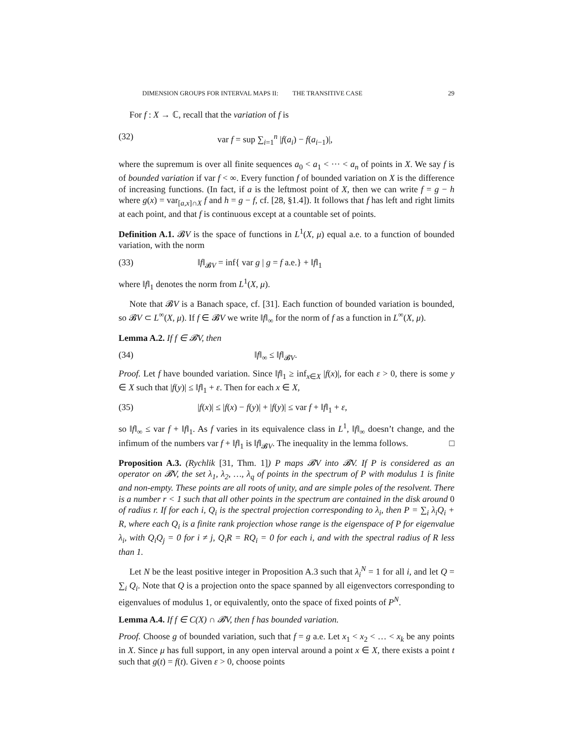DIMENSION GROUPS FOR INTERVAL MAPS II: THE TRANSITIVE CASE 29
For f : X → ℂ, recall that the variation of f is
(32) var f = sup ∑<sub>i=1</sub><sup>n</sup> |f(a<sub>i</sub>) − f(a<sub>i−1</sub>)|,
where the supremum is over all finite sequences a<sub>0</sub> < a<sub>1</sub> < ··· < a<sub>n</sub> of points in X. We say f is of bounded variation if var f < ∞. Every function f of bounded variation on X is the difference of increasing functions. (In fact, if a is the leftmost point of X, then we can write f = g − h where g(x) = var<sub>[a,x]∩X</sub> f and h = g − f, cf. [28, §1.4]). It follows that f has left and right limits at each point, and that f is continuous except at a countable set of points.
Definition A.1. 𝓑V is the space of functions in L<sup>1</sup>(X, μ) equal a.e. to a function of bounded variation, with the norm
(33) ‖f‖<sub>𝓑V</sub> = inf{ var g | g = f a.e.} + ‖f‖<sub>1</sub>
where ‖f‖<sub>1</sub> denotes the norm from L<sup>1</sup>(X, μ).
Note that 𝓑V is a Banach space, cf. [31]. Each function of bounded variation is bounded, so 𝓑V ⊂ L<sup>∞</sup>(X, μ). If f ∈ 𝓑V we write ‖f‖<sub>∞</sub> for the norm of f as a function in L<sup>∞</sup>(X, μ).
Lemma A.2. If f ∈ 𝓑V, then
(34) ‖f‖<sub>∞</sub> ≤ ‖f‖<sub>𝓑V</sub>.
Proof. Let f have bounded variation. Since ‖f‖<sub>1</sub> ≥ inf<sub>x∈X</sub> |f(x)|, for each ε > 0, there is some y ∈ X such that |f(y)| ≤ ‖f‖<sub>1</sub> + ε. Then for each x ∈ X,
(35) |f(x)| ≤ |f(x) − f(y)| + |f(y)| ≤ var f + ‖f‖<sub>1</sub> + ε,
so ‖f‖<sub>∞</sub> ≤ var f + ‖f‖<sub>1</sub>. As f varies in its equivalence class in L<sup>1</sup>, ‖f‖<sub>∞</sub> doesn’t change, and the infimum of the numbers var f + ‖f‖<sub>1</sub> is ‖f‖<sub>𝓑V</sub>. The inequality in the lemma follows. □
Proposition A.3. (Rychlik [31, Thm. 1]) P maps 𝓑V into 𝓑V. If P is considered as an operator on 𝓑V, the set λ<sub>1</sub>, λ<sub>2</sub>, …, λ<sub>q</sub> of points in the spectrum of P with modulus 1 is finite and non-empty. These points are all roots of unity, and are simple poles of the resolvent. There is a number r < 1 such that all other points in the spectrum are contained in the disk around 0 of radius r. If for each i, Q<sub>i</sub> is the spectral projection corresponding to λ<sub>i</sub>, then P = ∑<sub>i</sub> λ<sub>i</sub>Q<sub>i</sub> + R, where each Q<sub>i</sub> is a finite rank projection whose range is the eigenspace of P for eigenvalue λ<sub>i</sub>, with Q<sub>i</sub>Q<sub>j</sub> = 0 for i ≠ j, Q<sub>i</sub>R = RQ<sub>i</sub> = 0 for each i, and with the spectral radius of R less than 1.
Let N be the least positive integer in Proposition A.3 such that λ<sub>i</sub><sup>N</sup> = 1 for all i, and let Q = ∑<sub>i</sub> Q<sub>i</sub>. Note that Q is a projection onto the space spanned by all eigenvectors corresponding to eigenvalues of modulus 1, or equivalently, onto the space of fixed points of P<sup>N</sup>.
Lemma A.4. If f ∈ C(X) ∩ 𝓑V, then f has bounded variation.
Proof. Choose g of bounded variation, such that f = g a.e. Let x<sub>1</sub> < x<sub>2</sub> < … < x<sub>k</sub> be any points in X. Since μ has full support, in any open interval around a point x ∈ X, there exists a point t such that g(t) = f(t). Given ε > 0, choose points